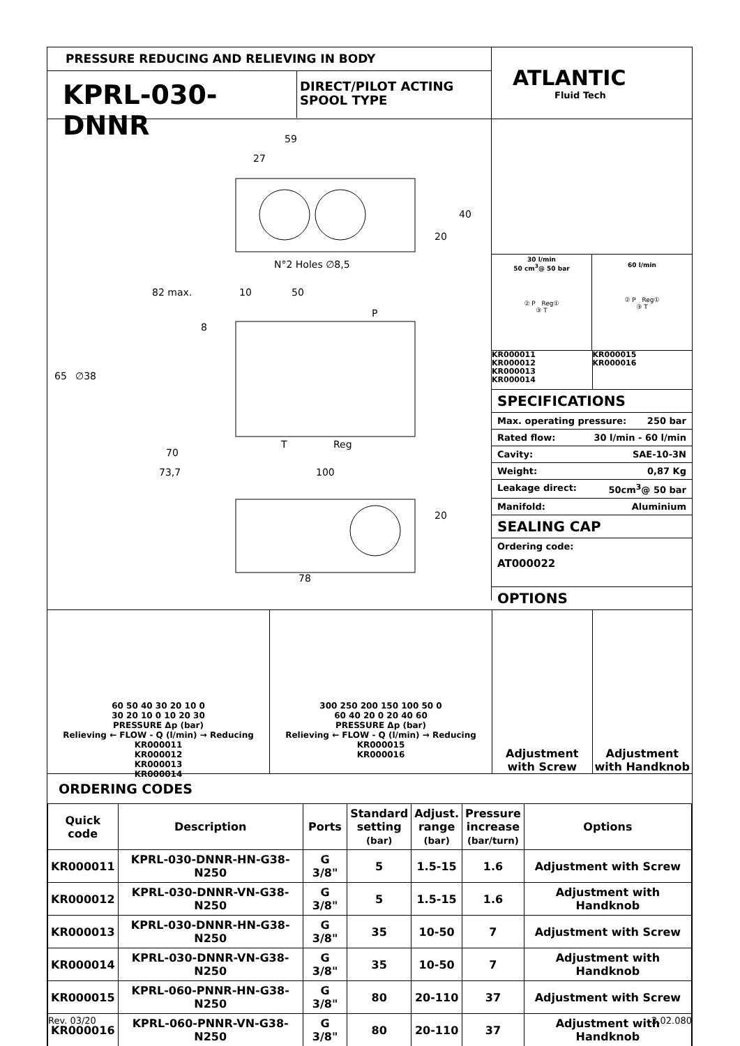PRESSURE REDUCING AND RELIEVING IN BODY
KPRL-030-DNNR
DIRECT/PILOT ACTING
SPOOL TYPE
ATLANTIC
Fluid Tech
59
27
40
20
N°2 Holes ∅8,5
82 max. 10 50
P
8
65 ∅38
T Reg
70
73,7 100
20
78
30 l/min
50 cm<sup>3</sup>@ 50 bar
② P Reg①
③ T
60 l/min
② P Reg①
③ T
KR000011
KR000012
KR000013
KR000014
KR000015
KR000016
SPECIFICATIONS
Max. operating pressure: 250 bar
Rated flow: 30 l/min - 60 l/min
Cavity: SAE-10-3N
Weight: 0,87 Kg
Leakage direct: 50cm<sup>3</sup>@ 50 bar
Manifold: Aluminium
SEALING CAP
Ordering code:
AT000022
OPTIONS
60 50 40 30 20 10 0
30 20 10 0 10 20 30
PRESSURE Δp (bar)
Relieving ← FLOW - Q (l/min) → Reducing
KR000011
KR000012
KR000013
KR000014
300 250 200 150 100 50 0
60 40 20 0 20 40 60
PRESSURE Δp (bar)
Relieving ← FLOW - Q (l/min) → Reducing
KR000015
KR000016
Adjustment
with Screw
Adjustment
with Handknob
ORDERING CODES
| Quick code | Description | Ports | Standard setting (bar) | Adjust. range (bar) | Pressure increase (bar/turn) | Options |
| --- | --- | --- | --- | --- | --- | --- |
| KR000011 | KPRL-030-DNNR-HN-G38-N250 | G 3/8" | 5 | 1.5-15 | 1.6 | Adjustment with Screw |
| KR000012 | KPRL-030-DNNR-VN-G38-N250 | G 3/8" | 5 | 1.5-15 | 1.6 | Adjustment with Handknob |
| KR000013 | KPRL-030-DNNR-HN-G38-N250 | G 3/8" | 35 | 10-50 | 7 | Adjustment with Screw |
| KR000014 | KPRL-030-DNNR-VN-G38-N250 | G 3/8" | 35 | 10-50 | 7 | Adjustment with Handknob |
| KR000015 | KPRL-060-PNNR-HN-G38-N250 | G 3/8" | 80 | 20-110 | 37 | Adjustment with Screw |
| KR000016 | KPRL-060-PNNR-VN-G38-N250 | G 3/8" | 80 | 20-110 | 37 | Adjustment with Handknob |
Rev. 03/20 2.02.080